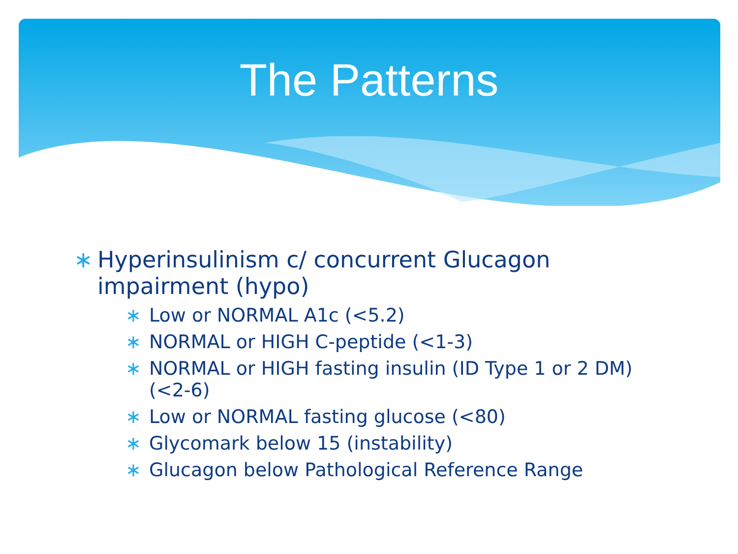The Patterns
∗ Hyperinsulinism c/ concurrent Glucagon impairment (hypo)
∗ Low or NORMAL A1c (<5.2)
∗ NORMAL or HIGH C-peptide (<1-3)
∗ NORMAL or HIGH fasting insulin (ID Type 1 or 2 DM) (<2-6)
∗ Low or NORMAL fasting glucose (<80)
∗ Glycomark below 15 (instability)
∗ Glucagon below Pathological Reference Range